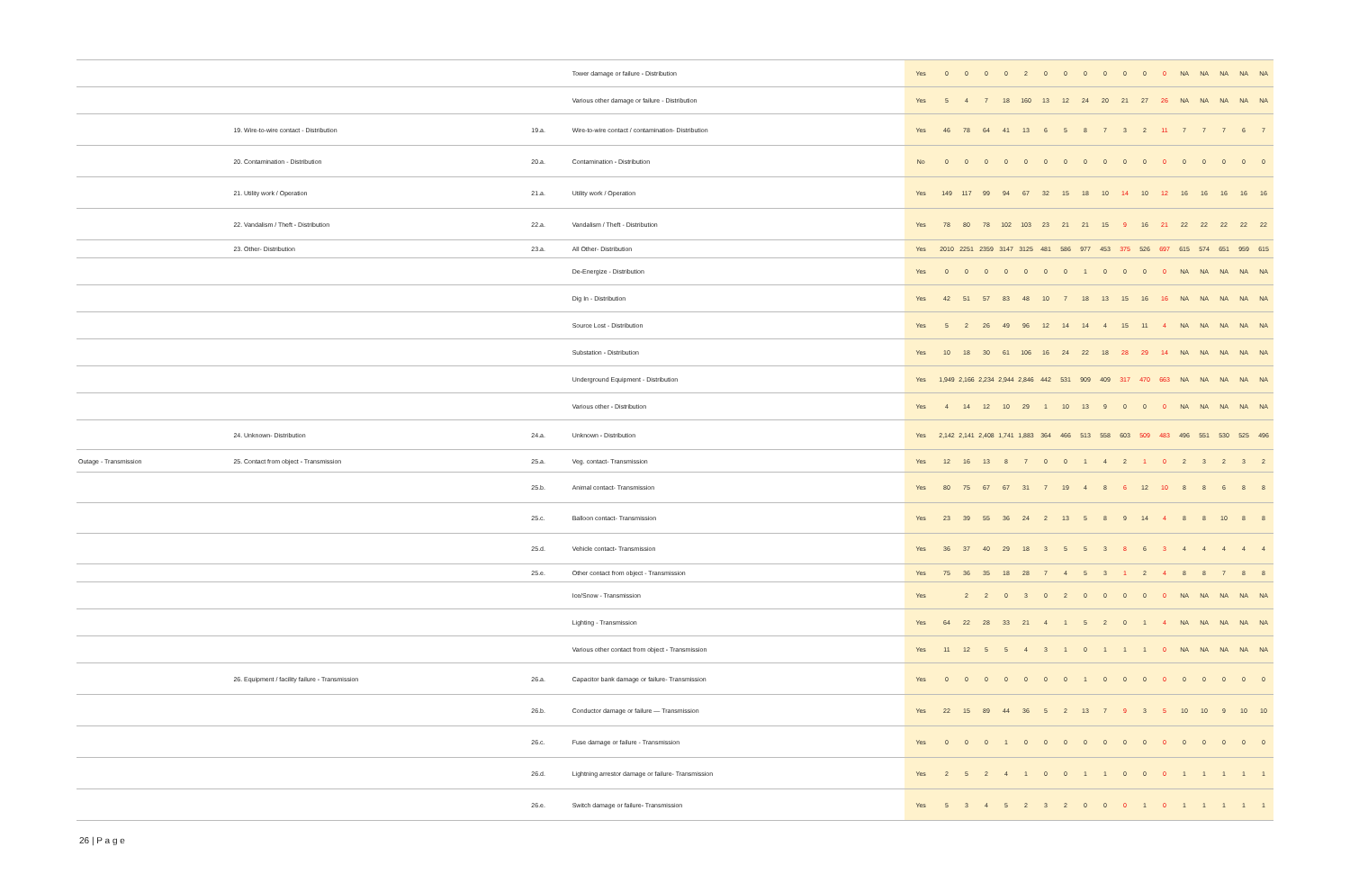| | | | Tower damage or failure - Distribution | Yes | 0 | 0 | 0 | 0 | 2 | 0 | 0 | 0 | 0 | 0 | 0 | 0 | NA | NA | NA | NA | NA |
| | | | Various other damage or failure - Distribution | Yes | 5 | 4 | 7 | 18 | 160 | 13 | 12 | 24 | 20 | 21 | 27 | 26 | NA | NA | NA | NA | NA |
| | 19. Wire-to-wire contact - Distribution | 19.a. | Wire-to-wire contact / contamination- Distribution | Yes | 46 | 78 | 64 | 41 | 13 | 6 | 5 | 8 | 7 | 3 | 2 | 11 | 7 | 7 | 7 | 6 | 7 |
| | 20. Contamination - Distribution | 20.a. | Contamination - Distribution | No | 0 | 0 | 0 | 0 | 0 | 0 | 0 | 0 | 0 | 0 | 0 | 0 | 0 | 0 | 0 | 0 | 0 |
| | 21. Utility work / Operation | 21.a. | Utility work / Operation | Yes | 149 | 117 | 99 | 94 | 67 | 32 | 15 | 18 | 10 | 14 | 10 | 12 | 16 | 16 | 16 | 16 | 16 |
| | 22. Vandalism / Theft - Distribution | 22.a. | Vandalism / Theft - Distribution | Yes | 78 | 80 | 78 | 102 | 103 | 23 | 21 | 21 | 15 | 9 | 16 | 21 | 22 | 22 | 22 | 22 | 22 |
| | 23. Other- Distribution | 23.a. | All Other- Distribution | Yes | 2010 | 2251 | 2359 | 3147 | 3125 | 481 | 586 | 977 | 453 | 375 | 526 | 697 | 615 | 574 | 651 | 959 | 615 |
| | | | De-Energize - Distribution | Yes | 0 | 0 | 0 | 0 | 0 | 0 | 0 | 1 | 0 | 0 | 0 | 0 | NA | NA | NA | NA | NA |
| | | | Dig In - Distribution | Yes | 42 | 51 | 57 | 83 | 48 | 10 | 7 | 18 | 13 | 15 | 16 | 16 | NA | NA | NA | NA | NA |
| | | | Source Lost - Distribution | Yes | 5 | 2 | 26 | 49 | 96 | 12 | 14 | 14 | 4 | 15 | 11 | 4 | NA | NA | NA | NA | NA |
| | | | Substation - Distribution | Yes | 10 | 18 | 30 | 61 | 106 | 16 | 24 | 22 | 18 | 28 | 29 | 14 | NA | NA | NA | NA | NA |
| | | | Underground Equipment - Distribution | Yes | 1,949 | 2,166 | 2,234 | 2,944 | 2,846 | 442 | 531 | 909 | 409 | 317 | 470 | 663 | NA | NA | NA | NA | NA |
| | | | Various other - Distribution | Yes | 4 | 14 | 12 | 10 | 29 | 1 | 10 | 13 | 9 | 0 | 0 | 0 | NA | NA | NA | NA | NA |
| | 24. Unknown- Distribution | 24.a. | Unknown - Distribution | Yes | 2,142 | 2,141 | 2,408 | 1,741 | 1,883 | 364 | 466 | 513 | 558 | 603 | 509 | 483 | 496 | 551 | 530 | 525 | 496 |
| Outage - Transmission | 25. Contact from object - Transmission | 25.a. | Veg. contact- Transmission | Yes | 12 | 16 | 13 | 8 | 7 | 0 | 0 | 1 | 4 | 2 | 1 | 0 | 2 | 3 | 2 | 3 | 2 |
| | | 25.b. | Animal contact- Transmission | Yes | 80 | 75 | 67 | 67 | 31 | 7 | 19 | 4 | 8 | 6 | 12 | 10 | 8 | 8 | 6 | 8 | 8 |
| | | 25.c. | Balloon contact- Transmission | Yes | 23 | 39 | 55 | 36 | 24 | 2 | 13 | 5 | 8 | 9 | 14 | 4 | 8 | 8 | 10 | 8 | 8 |
| | | 25.d. | Vehicle contact- Transmission | Yes | 36 | 37 | 40 | 29 | 18 | 3 | 5 | 5 | 3 | 8 | 6 | 3 | 4 | 4 | 4 | 4 | 4 |
| | | 25.e. | Other contact from object - Transmission | Yes | 75 | 36 | 35 | 18 | 28 | 7 | 4 | 5 | 3 | 1 | 2 | 4 | 8 | 8 | 7 | 8 | 8 |
| | | | Ice/Snow - Transmission | Yes | | 2 | 2 | 0 | 3 | 0 | 2 | 0 | 0 | 0 | 0 | 0 | NA | NA | NA | NA | NA |
| | | | Lighting - Transmission | Yes | 64 | 22 | 28 | 33 | 21 | 4 | 1 | 5 | 2 | 0 | 1 | 4 | NA | NA | NA | NA | NA |
| | | | Various other contact from object - Transmission | Yes | 11 | 12 | 5 | 5 | 4 | 3 | 1 | 0 | 1 | 1 | 1 | 0 | NA | NA | NA | NA | NA |
| | 26. Equipment / facility failure - Transmission | 26.a. | Capacitor bank damage or failure- Transmission | Yes | 0 | 0 | 0 | 0 | 0 | 0 | 0 | 1 | 0 | 0 | 0 | 0 | 0 | 0 | 0 | 0 | 0 |
| | | 26.b. | Conductor damage or failure — Transmission | Yes | 22 | 15 | 89 | 44 | 36 | 5 | 2 | 13 | 7 | 9 | 3 | 5 | 10 | 10 | 9 | 10 | 10 |
| | | 26.c. | Fuse damage or failure - Transmission | Yes | 0 | 0 | 0 | 1 | 0 | 0 | 0 | 0 | 0 | 0 | 0 | 0 | 0 | 0 | 0 | 0 | 0 |
| | | 26.d. | Lightning arrestor damage or failure- Transmission | Yes | 2 | 5 | 2 | 4 | 1 | 0 | 0 | 1 | 1 | 0 | 0 | 0 | 1 | 1 | 1 | 1 | 1 |
| | | 26.e. | Switch damage or failure- Transmission | Yes | 5 | 3 | 4 | 5 | 2 | 3 | 2 | 0 | 0 | 0 | 1 | 0 | 1 | 1 | 1 | 1 | 1 |
26 | P a g e